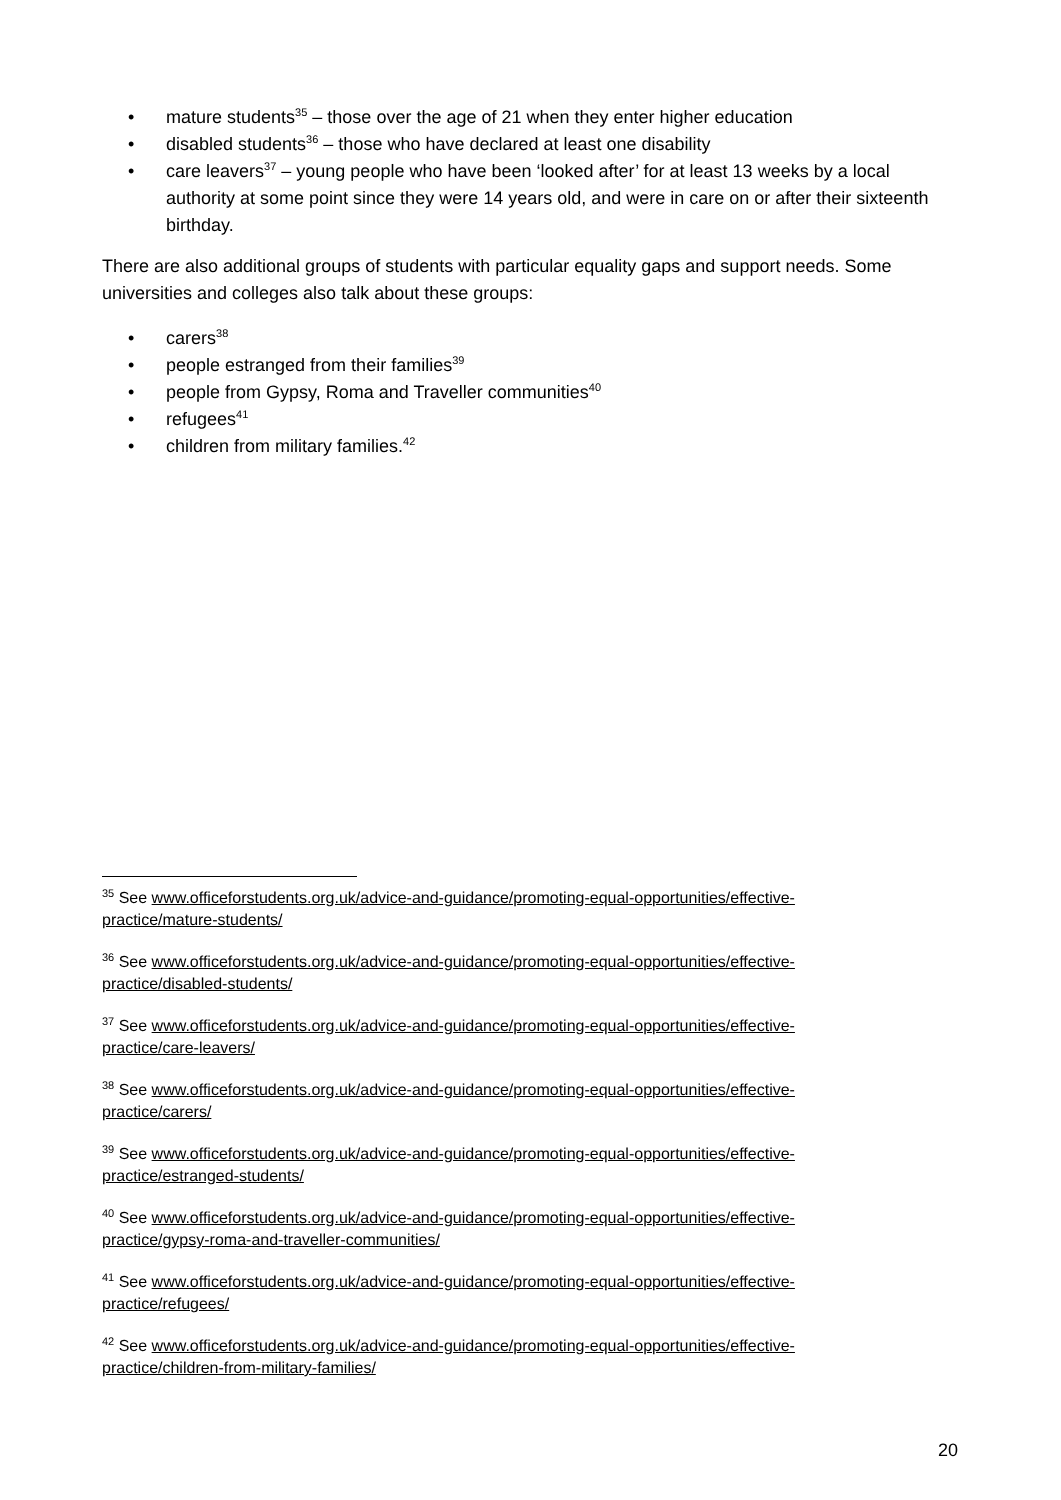• mature students<sup>35</sup> – those over the age of 21 when they enter higher education
• disabled students<sup>36</sup> – those who have declared at least one disability
• care leavers<sup>37</sup> – young people who have been ‘looked after’ for at least 13 weeks by a local authority at some point since they were 14 years old, and were in care on or after their sixteenth birthday.
There are also additional groups of students with particular equality gaps and support needs. Some universities and colleges also talk about these groups:
• carers<sup>38</sup>
• people estranged from their families<sup>39</sup>
• people from Gypsy, Roma and Traveller communities<sup>40</sup>
• refugees<sup>41</sup>
• children from military families.<sup>42</sup>
<sup>35</sup> See www.officeforstudents.org.uk/advice-and-guidance/promoting-equal-opportunities/effective-practice/mature-students/
<sup>36</sup> See www.officeforstudents.org.uk/advice-and-guidance/promoting-equal-opportunities/effective-practice/disabled-students/
<sup>37</sup> See www.officeforstudents.org.uk/advice-and-guidance/promoting-equal-opportunities/effective-practice/care-leavers/
<sup>38</sup> See www.officeforstudents.org.uk/advice-and-guidance/promoting-equal-opportunities/effective-practice/carers/
<sup>39</sup> See www.officeforstudents.org.uk/advice-and-guidance/promoting-equal-opportunities/effective-practice/estranged-students/
<sup>40</sup> See www.officeforstudents.org.uk/advice-and-guidance/promoting-equal-opportunities/effective-practice/gypsy-roma-and-traveller-communities/
<sup>41</sup> See www.officeforstudents.org.uk/advice-and-guidance/promoting-equal-opportunities/effective-practice/refugees/
<sup>42</sup> See www.officeforstudents.org.uk/advice-and-guidance/promoting-equal-opportunities/effective-practice/children-from-military-families/
20